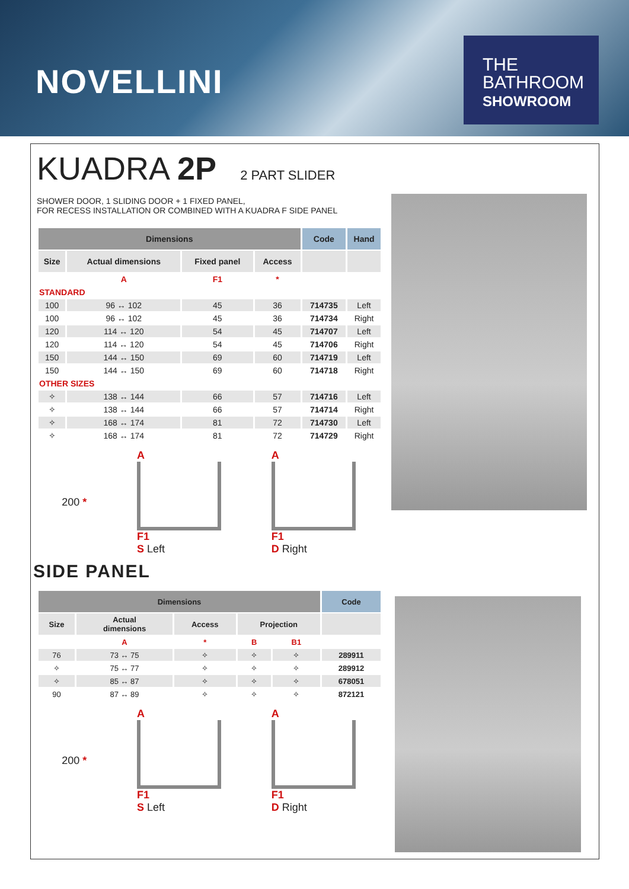NOVELLINI
THE
BATHROOM
SHOWROOM
KUADRA 2P
2 PART SLIDER
SHOWER DOOR, 1 SLIDING DOOR + 1 FIXED PANEL,
FOR RECESS INSTALLATION OR COMBINED WITH A KUADRA F SIDE PANEL
| Dimensions | | | | Code | Hand |
| --- | --- | --- | --- | --- | --- |
| Size | Actual dimensions | Fixed panel | Access | | |
| | A | F1 | * | | |
| STANDARD | | | | | |
| 100 | 96 ↔ 102 | 45 | 36 | 714735 | Left |
| 100 | 96 ↔ 102 | 45 | 36 | 714734 | Right |
| 120 | 114 ↔ 120 | 54 | 45 | 714707 | Left |
| 120 | 114 ↔ 120 | 54 | 45 | 714706 | Right |
| 150 | 144 ↔ 150 | 69 | 60 | 714719 | Left |
| 150 | 144 ↔ 150 | 69 | 60 | 714718 | Right |
| OTHER SIZES | | | | | |
| ✧ | 138 ↔ 144 | 66 | 57 | 714716 | Left |
| ✧ | 138 ↔ 144 | 66 | 57 | 714714 | Right |
| ✧ | 168 ↔ 174 | 81 | 72 | 714730 | Left |
| ✧ | 168 ↔ 174 | 81 | 72 | 714729 | Right |
200 *
A
F1
S Left
A
F1
D Right
SIDE PANEL
| Dimensions | | | | | Code |
| --- | --- | --- | --- | --- | --- |
| Size | Actual dimensions | Access | Projection | | |
| | A | * | B | B1 | |
| 76 | 73 ↔ 75 | ✧ | ✧ | ✧ | 289911 |
| ✧ | 75 ↔ 77 | ✧ | ✧ | ✧ | 289912 |
| ✧ | 85 ↔ 87 | ✧ | ✧ | ✧ | 678051 |
| 90 | 87 ↔ 89 | ✧ | ✧ | ✧ | 872121 |
200 *
A
F1
S Left
A
F1
D Right